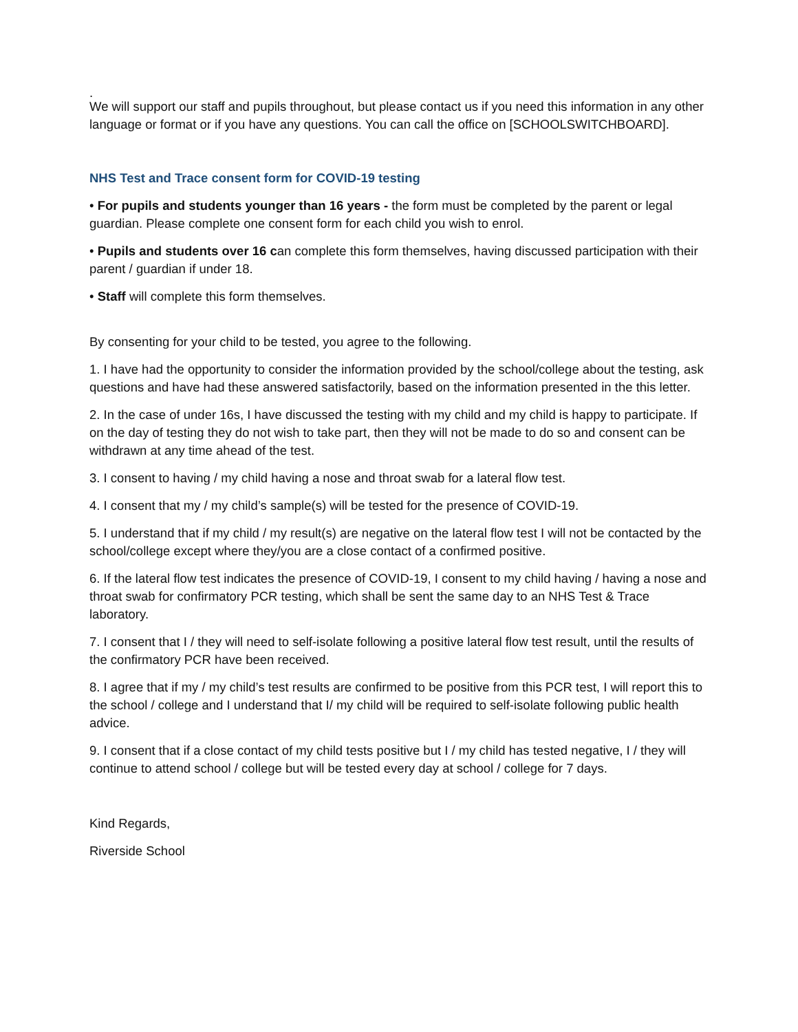.
We will support our staff and pupils throughout, but please contact us if you need this information in any other language or format or if you have any questions. You can call the office on [SCHOOLSWITCHBOARD].
NHS Test and Trace consent form for COVID-19 testing
• For pupils and students younger than 16 years - the form must be completed by the parent or legal guardian. Please complete one consent form for each child you wish to enrol.
• Pupils and students over 16 can complete this form themselves, having discussed participation with their parent / guardian if under 18.
• Staff will complete this form themselves.
By consenting for your child to be tested, you agree to the following.
1. I have had the opportunity to consider the information provided by the school/college about the testing, ask questions and have had these answered satisfactorily, based on the information presented in the this letter.
2. In the case of under 16s, I have discussed the testing with my child and my child is happy to participate. If on the day of testing they do not wish to take part, then they will not be made to do so and consent can be withdrawn at any time ahead of the test.
3. I consent to having / my child having a nose and throat swab for a lateral flow test.
4. I consent that my / my child’s sample(s) will be tested for the presence of COVID-19.
5. I understand that if my child / my result(s) are negative on the lateral flow test I will not be contacted by the school/college except where they/you are a close contact of a confirmed positive.
6. If the lateral flow test indicates the presence of COVID-19, I consent to my child having / having a nose and throat swab for confirmatory PCR testing, which shall be sent the same day to an NHS Test & Trace laboratory.
7. I consent that I / they will need to self-isolate following a positive lateral flow test result, until the results of the confirmatory PCR have been received.
8. I agree that if my / my child’s test results are confirmed to be positive from this PCR test, I will report this to the school / college and I understand that I/ my child will be required to self-isolate following public health advice.
9. I consent that if a close contact of my child tests positive but I / my child has tested negative, I / they will continue to attend school / college but will be tested every day at school / college for 7 days.
Kind Regards,
Riverside School